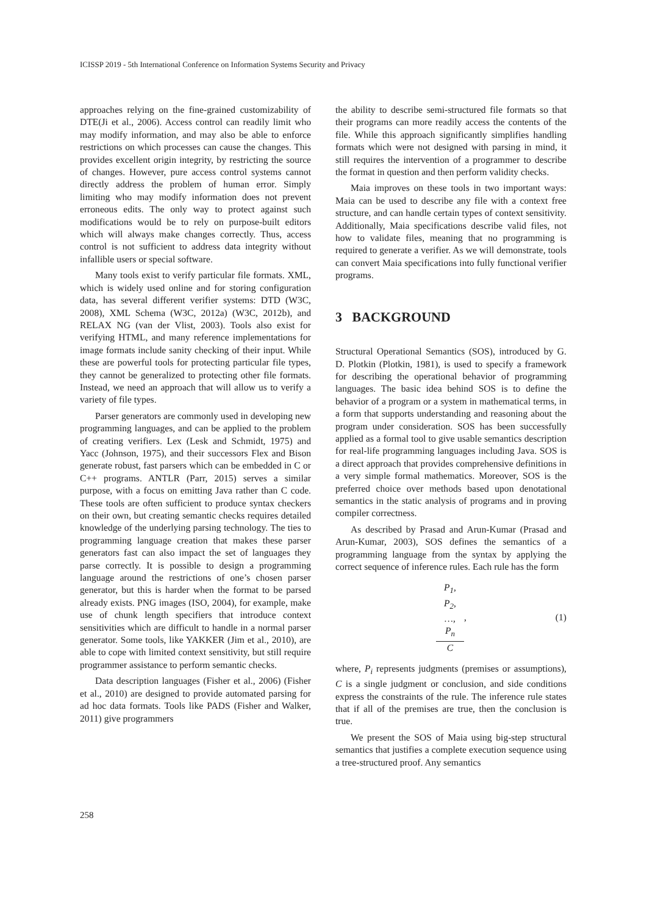ICISSP 2019 - 5th International Conference on Information Systems Security and Privacy
approaches relying on the fine-grained customizability of DTE(Ji et al., 2006). Access control can readily limit who may modify information, and may also be able to enforce restrictions on which processes can cause the changes. This provides excellent origin integrity, by restricting the source of changes. However, pure access control systems cannot directly address the problem of human error. Simply limiting who may modify information does not prevent erroneous edits. The only way to protect against such modifications would be to rely on purpose-built editors which will always make changes correctly. Thus, access control is not sufficient to address data integrity without infallible users or special software.
Many tools exist to verify particular file formats. XML, which is widely used online and for storing configuration data, has several different verifier systems: DTD (W3C, 2008), XML Schema (W3C, 2012a) (W3C, 2012b), and RELAX NG (van der Vlist, 2003). Tools also exist for verifying HTML, and many reference implementations for image formats include sanity checking of their input. While these are powerful tools for protecting particular file types, they cannot be generalized to protecting other file formats. Instead, we need an approach that will allow us to verify a variety of file types.
Parser generators are commonly used in developing new programming languages, and can be applied to the problem of creating verifiers. Lex (Lesk and Schmidt, 1975) and Yacc (Johnson, 1975), and their successors Flex and Bison generate robust, fast parsers which can be embedded in C or C++ programs. ANTLR (Parr, 2015) serves a similar purpose, with a focus on emitting Java rather than C code. These tools are often sufficient to produce syntax checkers on their own, but creating semantic checks requires detailed knowledge of the underlying parsing technology. The ties to programming language creation that makes these parser generators fast can also impact the set of languages they parse correctly. It is possible to design a programming language around the restrictions of one’s chosen parser generator, but this is harder when the format to be parsed already exists. PNG images (ISO, 2004), for example, make use of chunk length specifiers that introduce context sensitivities which are difficult to handle in a normal parser generator. Some tools, like YAKKER (Jim et al., 2010), are able to cope with limited context sensitivity, but still require programmer assistance to perform semantic checks.
Data description languages (Fisher et al., 2006) (Fisher et al., 2010) are designed to provide automated parsing for ad hoc data formats. Tools like PADS (Fisher and Walker, 2011) give programmers
the ability to describe semi-structured file formats so that their programs can more readily access the contents of the file. While this approach significantly simplifies handling formats which were not designed with parsing in mind, it still requires the intervention of a programmer to describe the format in question and then perform validity checks.
Maia improves on these tools in two important ways: Maia can be used to describe any file with a context free structure, and can handle certain types of context sensitivity. Additionally, Maia specifications describe valid files, not how to validate files, meaning that no programming is required to generate a verifier. As we will demonstrate, tools can convert Maia specifications into fully functional verifier programs.
3 BACKGROUND
Structural Operational Semantics (SOS), introduced by G. D. Plotkin (Plotkin, 1981), is used to specify a framework for describing the operational behavior of programming languages. The basic idea behind SOS is to define the behavior of a program or a system in mathematical terms, in a form that supports understanding and reasoning about the program under consideration. SOS has been successfully applied as a formal tool to give usable semantics description for real-life programming languages including Java. SOS is a direct approach that provides comprehensive definitions in a very simple formal mathematics. Moreover, SOS is the preferred choice over methods based upon denotational semantics in the static analysis of programs and in proving compiler correctness.
As described by Prasad and Arun-Kumar (Prasad and Arun-Kumar, 2003), SOS defines the semantics of a programming language from the syntax by applying the correct sequence of inference rules. Each rule has the form
P<sub>1</sub>,
P<sub>2</sub>,
…,
P<sub>n</sub>
C
, (1)
where, P<sub>i</sub> represents judgments (premises or assumptions), C is a single judgment or conclusion, and side conditions express the constraints of the rule. The inference rule states that if all of the premises are true, then the conclusion is true.
We present the SOS of Maia using big-step structural semantics that justifies a complete execution sequence using a tree-structured proof. Any semantics
258